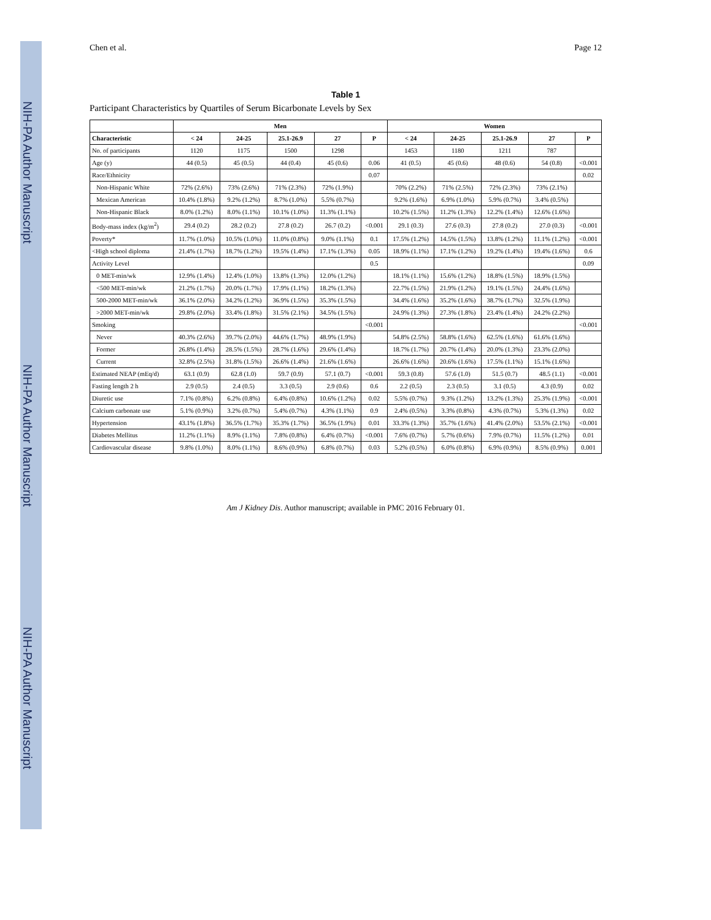NIH-PA Author Manuscript NIH-PA Author Manuscript NIH-PA Author Manuscript
Chen et al. Page 12
Table 1
Participant Characteristics by Quartiles of Serum Bicarbonate Levels by Sex
| | Men | | | | | Women | | | | |
| --- | --- | --- | --- | --- | --- | --- | --- | --- | --- | --- |
| Characteristic | < 24 | 24-25 | 25.1-26.9 | 27 | P | < 24 | 24-25 | 25.1-26.9 | 27 | P |
| No. of participants | 1120 | 1175 | 1500 | 1298 | | 1453 | 1180 | 1211 | 787 | |
| Age (y) | 44 (0.5) | 45 (0.5) | 44 (0.4) | 45 (0.6) | 0.06 | 41 (0.5) | 45 (0.6) | 48 (0.6) | 54 (0.8) | <0.001 |
| Race/Ethnicity | | | | | 0.07 | | | | | 0.02 |
| Non-Hispanic White | 72% (2.6%) | 73% (2.6%) | 71% (2.3%) | 72% (1.9%) | | 70% (2.2%) | 71% (2.5%) | 72% (2.3%) | 73% (2.1%) | |
| Mexican American | 10.4% (1.8%) | 9.2% (1.2%) | 8.7% (1.0%) | 5.5% (0.7%) | | 9.2% (1.6%) | 6.9% (1.0%) | 5.9% (0.7%) | 3.4% (0.5%) | |
| Non-Hispanic Black | 8.0% (1.2%) | 8.0% (1.1%) | 10.1% (1.0%) | 11.3% (1.1%) | | 10.2% (1.5%) | 11.2% (1.3%) | 12.2% (1.4%) | 12.6% (1.6%) | |
| Body-mass index (kg/m<sup>2</sup>) | 29.4 (0.2) | 28.2 (0.2) | 27.8 (0.2) | 26.7 (0.2) | <0.001 | 29.1 (0.3) | 27.6 (0.3) | 27.8 (0.2) | 27.0 (0.3) | <0.001 |
| Poverty* | 11.7% (1.0%) | 10.5% (1.0%) | 11.0% (0.8%) | 9.0% (1.1%) | 0.1 | 17.5% (1.2%) | 14.5% (1.5%) | 13.8% (1.2%) | 11.1% (1.2%) | <0.001 |
| <High school diploma | 21.4% (1.7%) | 18.7% (1.2%) | 19.5% (1.4%) | 17.1% (1.3%) | 0.05 | 18.9% (1.1%) | 17.1% (1.2%) | 19.2% (1.4%) | 19.4% (1.6%) | 0.6 |
| Activity Level | | | | | 0.5 | | | | | 0.09 |
| 0 MET-min/wk | 12.9% (1.4%) | 12.4% (1.0%) | 13.8% (1.3%) | 12.0% (1.2%) | | 18.1% (1.1%) | 15.6% (1.2%) | 18.8% (1.5%) | 18.9% (1.5%) | |
| <500 MET-min/wk | 21.2% (1.7%) | 20.0% (1.7%) | 17.9% (1.1%) | 18.2% (1.3%) | | 22.7% (1.5%) | 21.9% (1.2%) | 19.1% (1.5%) | 24.4% (1.6%) | |
| 500-2000 MET-min/wk | 36.1% (2.0%) | 34.2% (1.2%) | 36.9% (1.5%) | 35.3% (1.5%) | | 34.4% (1.6%) | 35.2% (1.6%) | 38.7% (1.7%) | 32.5% (1.9%) | |
| >2000 MET-min/wk | 29.8% (2.0%) | 33.4% (1.8%) | 31.5% (2.1%) | 34.5% (1.5%) | | 24.9% (1.3%) | 27.3% (1.8%) | 23.4% (1.4%) | 24.2% (2.2%) | |
| Smoking | | | | | <0.001 | | | | | <0.001 |
| Never | 40.3% (2.6%) | 39.7% (2.0%) | 44.6% (1.7%) | 48.9% (1.9%) | | 54.8% (2.5%) | 58.8% (1.6%) | 62.5% (1.6%) | 61.6% (1.6%) | |
| Former | 26.8% (1.4%) | 28.5% (1.5%) | 28.7% (1.6%) | 29.6% (1.4%) | | 18.7% (1.7%) | 20.7% (1.4%) | 20.0% (1.3%) | 23.3% (2.0%) | |
| Current | 32.8% (2.5%) | 31.8% (1.5%) | 26.6% (1.4%) | 21.6% (1.6%) | | 26.6% (1.6%) | 20.6% (1.6%) | 17.5% (1.1%) | 15.1% (1.6%) | |
| Estimated NEAP (mEq/d) | 63.1 (0.9) | 62.8 (1.0) | 59.7 (0.9) | 57.1 (0.7) | <0.001 | 59.3 (0.8) | 57.6 (1.0) | 51.5 (0.7) | 48.5 (1.1) | <0.001 |
| Fasting length 2 h | 2.9 (0.5) | 2.4 (0.5) | 3.3 (0.5) | 2.9 (0.6) | 0.6 | 2.2 (0.5) | 2.3 (0.5) | 3.1 (0.5) | 4.3 (0.9) | 0.02 |
| Diuretic use | 7.1% (0.8%) | 6.2% (0.8%) | 6.4% (0.8%) | 10.6% (1.2%) | 0.02 | 5.5% (0.7%) | 9.3% (1.2%) | 13.2% (1.3%) | 25.3% (1.9%) | <0.001 |
| Calcium carbonate use | 5.1% (0.9%) | 3.2% (0.7%) | 5.4% (0.7%) | 4.3% (1.1%) | 0.9 | 2.4% (0.5%) | 3.3% (0.8%) | 4.3% (0.7%) | 5.3% (1.3%) | 0.02 |
| Hypertension | 43.1% (1.8%) | 36.5% (1.7%) | 35.3% (1.7%) | 36.5% (1.9%) | 0.01 | 33.3% (1.3%) | 35.7% (1.6%) | 41.4% (2.0%) | 53.5% (2.1%) | <0.001 |
| Diabetes Mellitus | 11.2% (1.1%) | 8.9% (1.1%) | 7.8% (0.8%) | 6.4% (0.7%) | <0.001 | 7.6% (0.7%) | 5.7% (0.6%) | 7.9% (0.7%) | 11.5% (1.2%) | 0.01 |
| Cardiovascular disease | 9.8% (1.0%) | 8.0% (1.1%) | 8.6% (0.9%) | 6.8% (0.7%) | 0.03 | 5.2% (0.5%) | 6.0% (0.8%) | 6.9% (0.9%) | 8.5% (0.9%) | 0.001 |
Am J Kidney Dis. Author manuscript; available in PMC 2016 February 01.